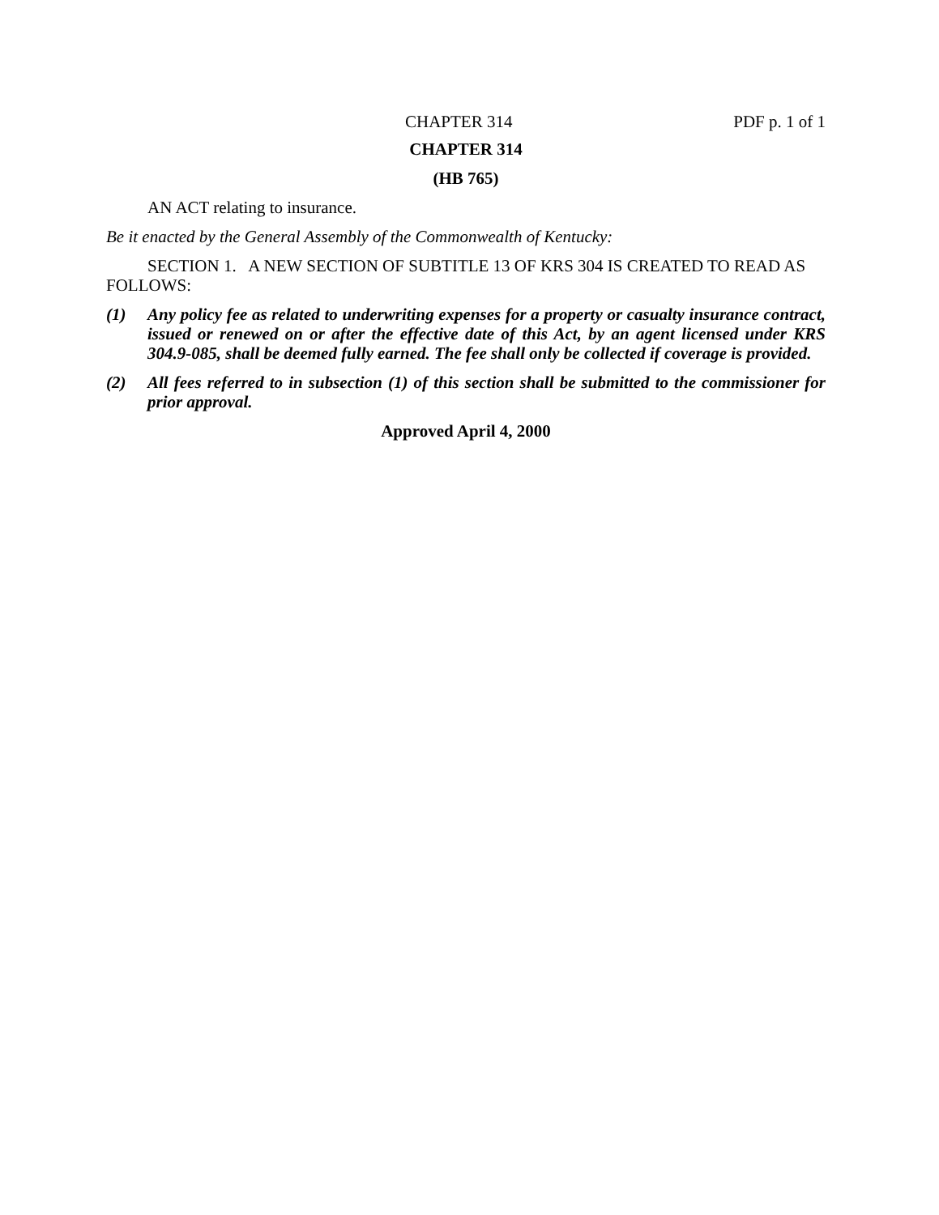CHAPTER 314 PDF p. 1 of 1
CHAPTER 314
(HB 765)
AN ACT relating to insurance.
Be it enacted by the General Assembly of the Commonwealth of Kentucky:
SECTION 1. A NEW SECTION OF SUBTITLE 13 OF KRS 304 IS CREATED TO READ AS FOLLOWS:
(1) Any policy fee as related to underwriting expenses for a property or casualty insurance contract, issued or renewed on or after the effective date of this Act, by an agent licensed under KRS 304.9-085, shall be deemed fully earned. The fee shall only be collected if coverage is provided.
(2) All fees referred to in subsection (1) of this section shall be submitted to the commissioner for prior approval.
Approved April 4, 2000